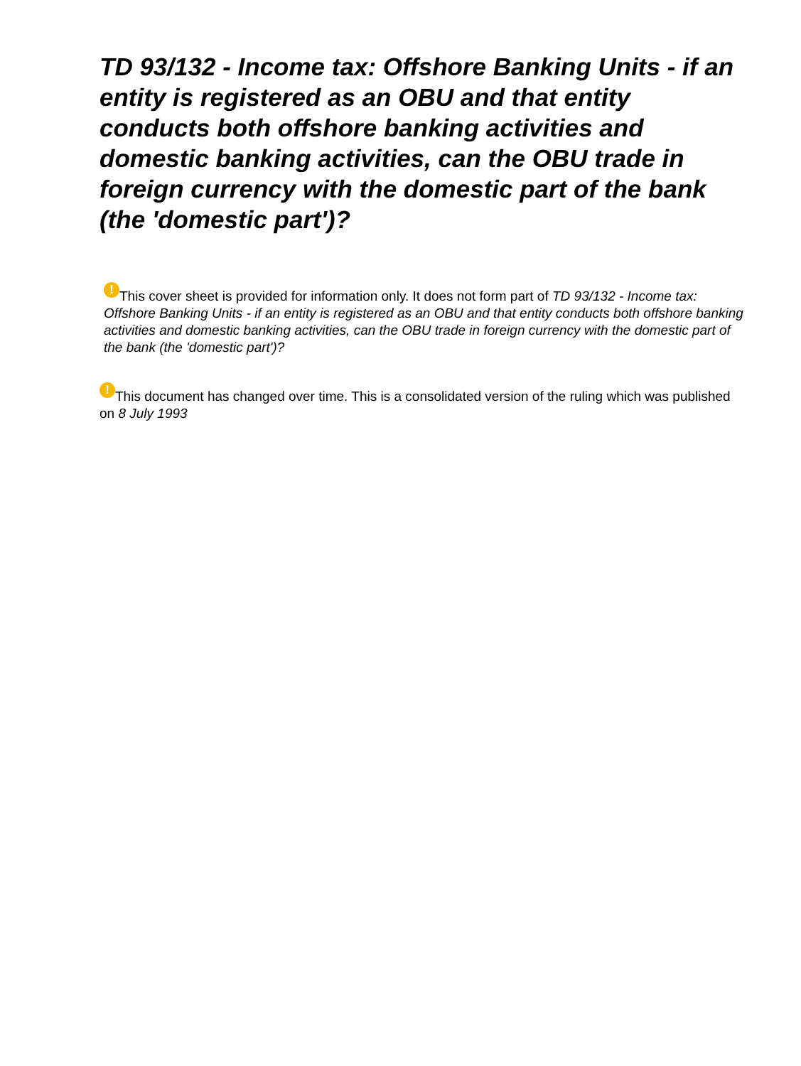TD 93/132 - Income tax: Offshore Banking Units - if an entity is registered as an OBU and that entity conducts both offshore banking activities and domestic banking activities, can the OBU trade in foreign currency with the domestic part of the bank (the 'domestic part')?
! This cover sheet is provided for information only. It does not form part of TD 93/132 - Income tax: Offshore Banking Units - if an entity is registered as an OBU and that entity conducts both offshore banking activities and domestic banking activities, can the OBU trade in foreign currency with the domestic part of the bank (the 'domestic part')?
! This document has changed over time. This is a consolidated version of the ruling which was published on 8 July 1993